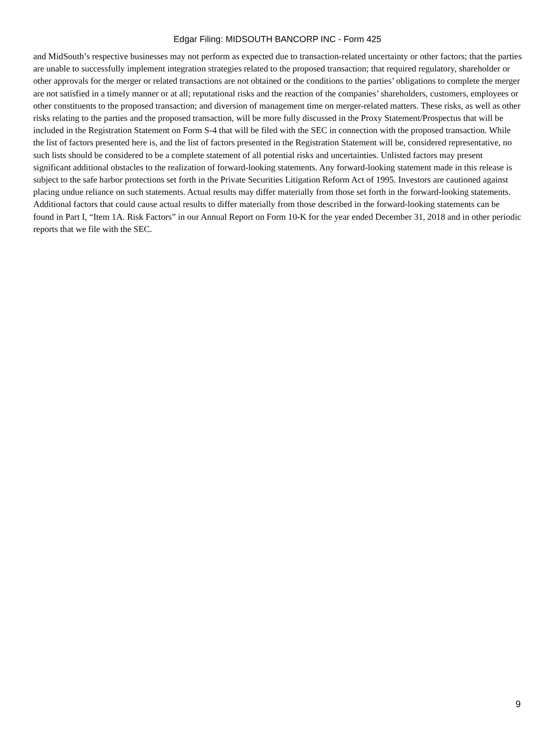Edgar Filing: MIDSOUTH BANCORP INC - Form 425
and MidSouth’s respective businesses may not perform as expected due to transaction-related uncertainty or other factors; that the parties are unable to successfully implement integration strategies related to the proposed transaction; that required regulatory, shareholder or other approvals for the merger or related transactions are not obtained or the conditions to the parties’ obligations to complete the merger are not satisfied in a timely manner or at all; reputational risks and the reaction of the companies’ shareholders, customers, employees or other constituents to the proposed transaction; and diversion of management time on merger-related matters. These risks, as well as other risks relating to the parties and the proposed transaction, will be more fully discussed in the Proxy Statement/Prospectus that will be included in the Registration Statement on Form S-4 that will be filed with the SEC in connection with the proposed transaction. While the list of factors presented here is, and the list of factors presented in the Registration Statement will be, considered representative, no such lists should be considered to be a complete statement of all potential risks and uncertainties. Unlisted factors may present significant additional obstacles to the realization of forward-looking statements. Any forward-looking statement made in this release is subject to the safe harbor protections set forth in the Private Securities Litigation Reform Act of 1995. Investors are cautioned against placing undue reliance on such statements. Actual results may differ materially from those set forth in the forward-looking statements. Additional factors that could cause actual results to differ materially from those described in the forward-looking statements can be found in Part I, “Item 1A. Risk Factors” in our Annual Report on Form 10-K for the year ended December 31, 2018 and in other periodic reports that we file with the SEC.
9